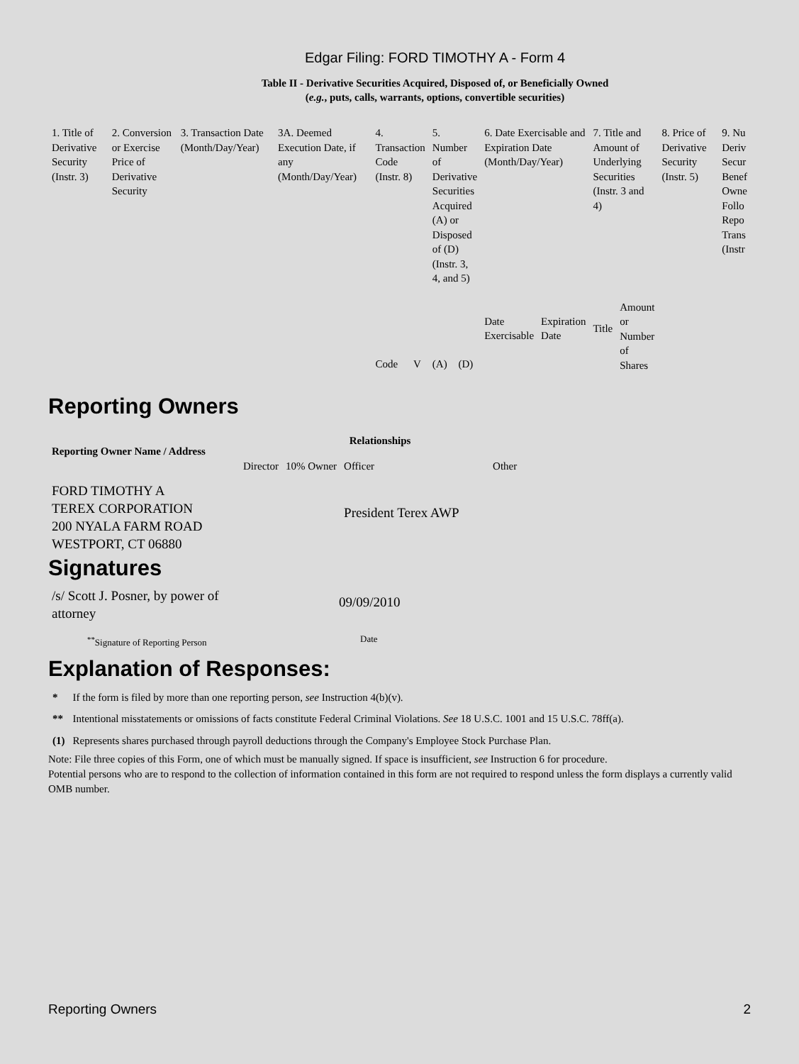Edgar Filing: FORD TIMOTHY A - Form 4
Table II - Derivative Securities Acquired, Disposed of, or Beneficially Owned
(e.g., puts, calls, warrants, options, convertible securities)
| 1. Title of Derivative Security (Instr. 3) | 2. Conversion or Exercise Price of Derivative Security | 3. Transaction Date (Month/Day/Year) | 3A. Deemed Execution Date, if any (Month/Day/Year) | 4. Transaction Code (Instr. 8) | | 5. Number of Derivative Securities Acquired (A) or Disposed of (D) (Instr. 3, 4, and 5) | | 6. Date Exercisable and Expiration Date (Month/Day/Year) | | 7. Title and Amount of Underlying Securities (Instr. 3 and 4) | | 8. Price of Derivative Security (Instr. 5) | 9. Nu Deriv Secur Benef Owne Follo Repo Trans (Instr |
| | | | | Code | V | (A) | (D) | Date Exercisable | Expiration Date | Title | Amount or Number of Shares | | |
Reporting Owners
| Reporting Owner Name / Address | Relationships | | | |
| --- | --- | --- | --- | --- |
| | Director | 10% Owner | Officer | Other |
| FORD TIMOTHY A TEREX CORPORATION 200 NYALA FARM ROAD WESTPORT, CT 06880 | | | President Terex AWP | |
Signatures
| /s/ Scott J. Posner, by power of attorney | 09/09/2010 |
| <sup>**</sup> Signature of Reporting Person | Date |
Explanation of Responses:
| * | If the form is filed by more than one reporting person, see Instruction 4(b)(v). |
| ** | Intentional misstatements or omissions of facts constitute Federal Criminal Violations. See 18 U.S.C. 1001 and 15 U.S.C. 78ff(a). |
| (1) | Represents shares purchased through payroll deductions through the Company's Employee Stock Purchase Plan. |
Note: File three copies of this Form, one of which must be manually signed. If space is insufficient, see Instruction 6 for procedure.
Potential persons who are to respond to the collection of information contained in this form are not required to respond unless the form displays a currently valid OMB number.
Reporting Owners 2